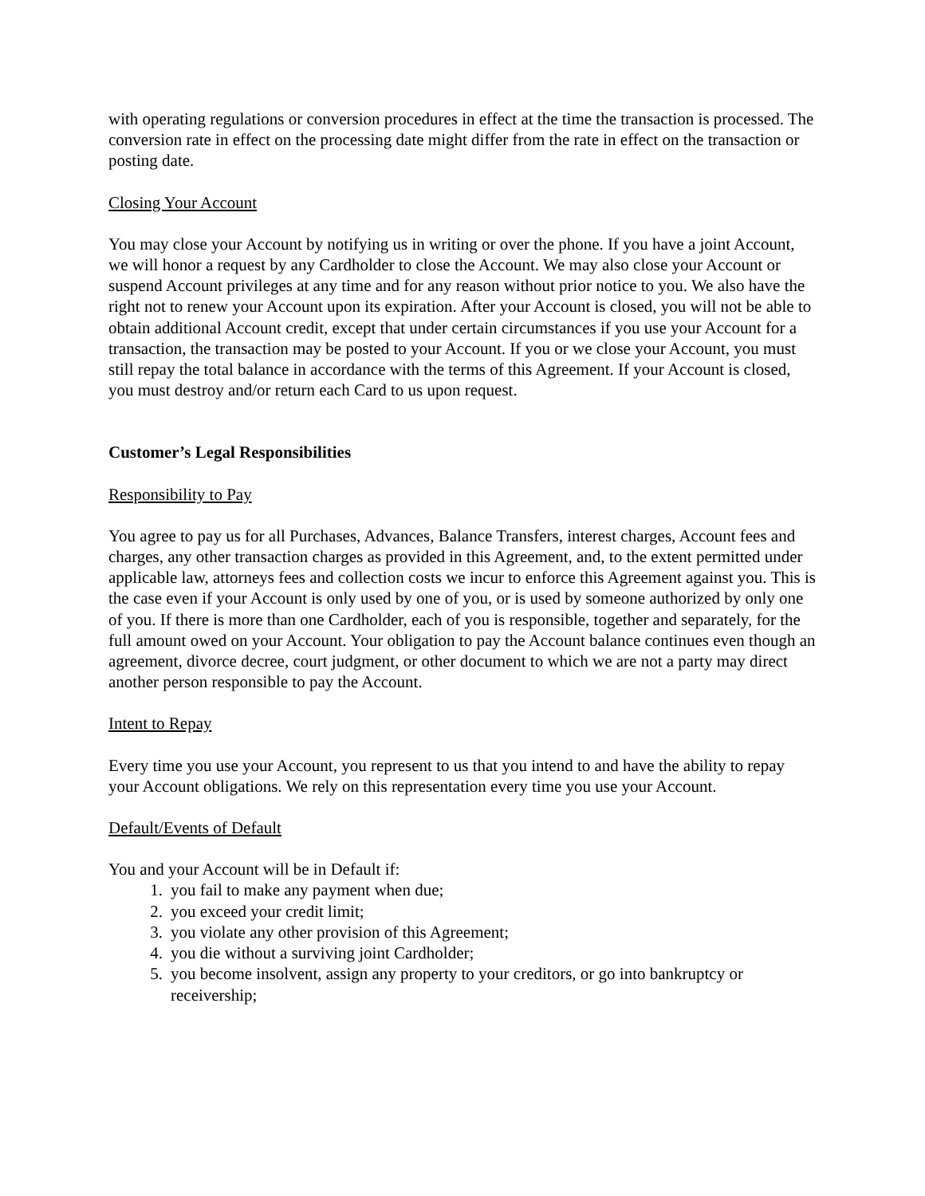with operating regulations or conversion procedures in effect at the time the transaction is processed. The conversion rate in effect on the processing date might differ from the rate in effect on the transaction or posting date.
Closing Your Account
You may close your Account by notifying us in writing or over the phone. If you have a joint Account, we will honor a request by any Cardholder to close the Account. We may also close your Account or suspend Account privileges at any time and for any reason without prior notice to you. We also have the right not to renew your Account upon its expiration. After your Account is closed, you will not be able to obtain additional Account credit, except that under certain circumstances if you use your Account for a transaction, the transaction may be posted to your Account. If you or we close your Account, you must still repay the total balance in accordance with the terms of this Agreement. If your Account is closed, you must destroy and/or return each Card to us upon request.
Customer’s Legal Responsibilities
Responsibility to Pay
You agree to pay us for all Purchases, Advances, Balance Transfers, interest charges, Account fees and charges, any other transaction charges as provided in this Agreement, and, to the extent permitted under applicable law, attorneys fees and collection costs we incur to enforce this Agreement against you. This is the case even if your Account is only used by one of you, or is used by someone authorized by only one of you. If there is more than one Cardholder, each of you is responsible, together and separately, for the full amount owed on your Account. Your obligation to pay the Account balance continues even though an agreement, divorce decree, court judgment, or other document to which we are not a party may direct another person responsible to pay the Account.
Intent to Repay
Every time you use your Account, you represent to us that you intend to and have the ability to repay your Account obligations. We rely on this representation every time you use your Account.
Default/Events of Default
You and your Account will be in Default if:
1. you fail to make any payment when due;
2. you exceed your credit limit;
3. you violate any other provision of this Agreement;
4. you die without a surviving joint Cardholder;
5. you become insolvent, assign any property to your creditors, or go into bankruptcy or receivership;